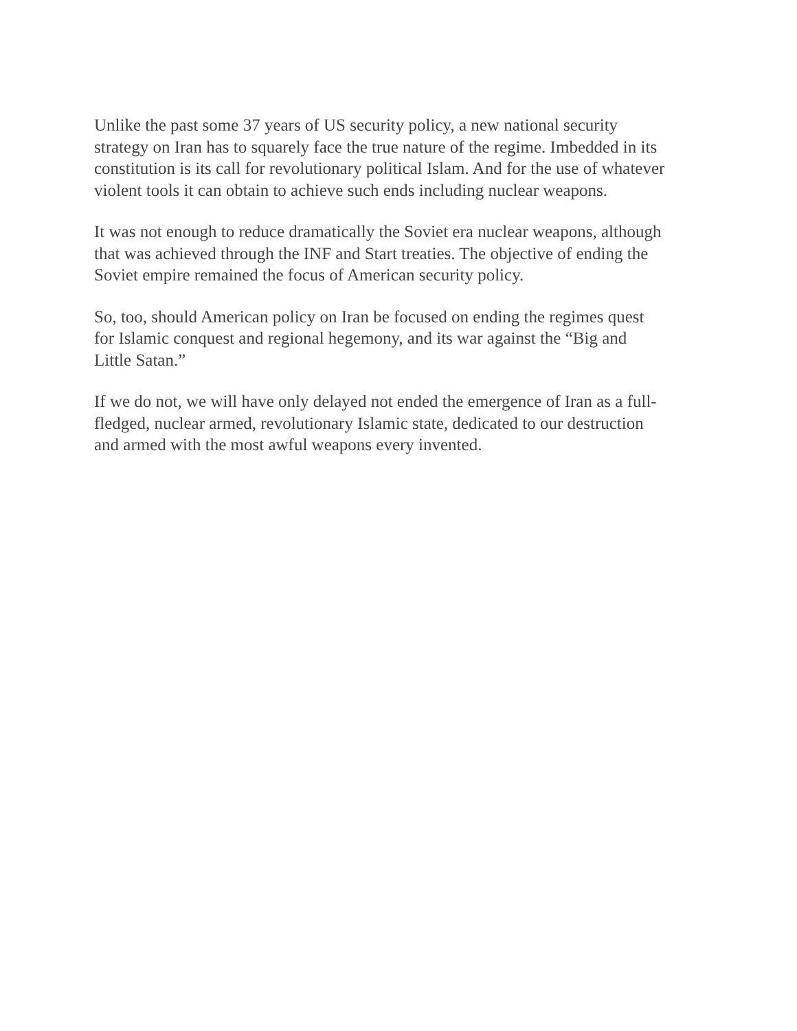Unlike the past some 37 years of US security policy, a new national security
strategy on Iran has to squarely face the true nature of the regime. Imbedded in its
constitution is its call for revolutionary political Islam. And for the use of whatever
violent tools it can obtain to achieve such ends including nuclear weapons.
It was not enough to reduce dramatically the Soviet era nuclear weapons, although
that was achieved through the INF and Start treaties. The objective of ending the
Soviet empire remained the focus of American security policy.
So, too, should American policy on Iran be focused on ending the regimes quest
for Islamic conquest and regional hegemony, and its war against the “Big and
Little Satan.”
If we do not, we will have only delayed not ended the emergence of Iran as a full-
fledged, nuclear armed, revolutionary Islamic state, dedicated to our destruction
and armed with the most awful weapons every invented.